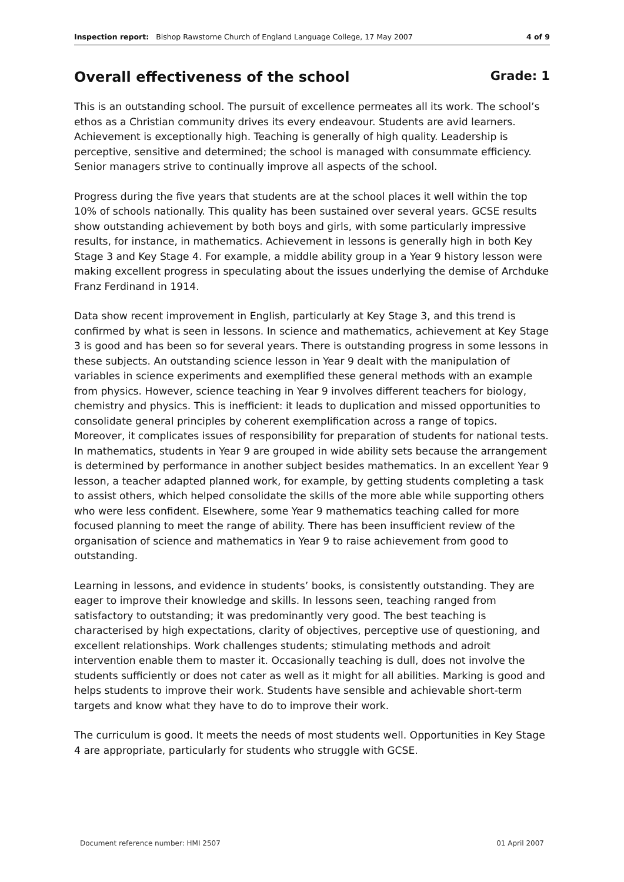Inspection report: Bishop Rawstorne Church of England Language College, 17 May 2007
4 of 9
Overall effectiveness of the school Grade: 1
This is an outstanding school. The pursuit of excellence permeates all its work. The school’s ethos as a Christian community drives its every endeavour. Students are avid learners. Achievement is exceptionally high. Teaching is generally of high quality. Leadership is perceptive, sensitive and determined; the school is managed with consummate efficiency. Senior managers strive to continually improve all aspects of the school.
Progress during the five years that students are at the school places it well within the top 10% of schools nationally. This quality has been sustained over several years. GCSE results show outstanding achievement by both boys and girls, with some particularly impressive results, for instance, in mathematics. Achievement in lessons is generally high in both Key Stage 3 and Key Stage 4. For example, a middle ability group in a Year 9 history lesson were making excellent progress in speculating about the issues underlying the demise of Archduke Franz Ferdinand in 1914.
Data show recent improvement in English, particularly at Key Stage 3, and this trend is confirmed by what is seen in lessons. In science and mathematics, achievement at Key Stage 3 is good and has been so for several years. There is outstanding progress in some lessons in these subjects. An outstanding science lesson in Year 9 dealt with the manipulation of variables in science experiments and exemplified these general methods with an example from physics. However, science teaching in Year 9 involves different teachers for biology, chemistry and physics. This is inefficient: it leads to duplication and missed opportunities to consolidate general principles by coherent exemplification across a range of topics. Moreover, it complicates issues of responsibility for preparation of students for national tests. In mathematics, students in Year 9 are grouped in wide ability sets because the arrangement is determined by performance in another subject besides mathematics. In an excellent Year 9 lesson, a teacher adapted planned work, for example, by getting students completing a task to assist others, which helped consolidate the skills of the more able while supporting others who were less confident. Elsewhere, some Year 9 mathematics teaching called for more focused planning to meet the range of ability. There has been insufficient review of the organisation of science and mathematics in Year 9 to raise achievement from good to outstanding.
Learning in lessons, and evidence in students’ books, is consistently outstanding. They are eager to improve their knowledge and skills. In lessons seen, teaching ranged from satisfactory to outstanding; it was predominantly very good. The best teaching is characterised by high expectations, clarity of objectives, perceptive use of questioning, and excellent relationships. Work challenges students; stimulating methods and adroit intervention enable them to master it. Occasionally teaching is dull, does not involve the students sufficiently or does not cater as well as it might for all abilities. Marking is good and helps students to improve their work. Students have sensible and achievable short-term targets and know what they have to do to improve their work.
The curriculum is good. It meets the needs of most students well. Opportunities in Key Stage 4 are appropriate, particularly for students who struggle with GCSE.
Document reference number: HMI 2507 01 April 2007